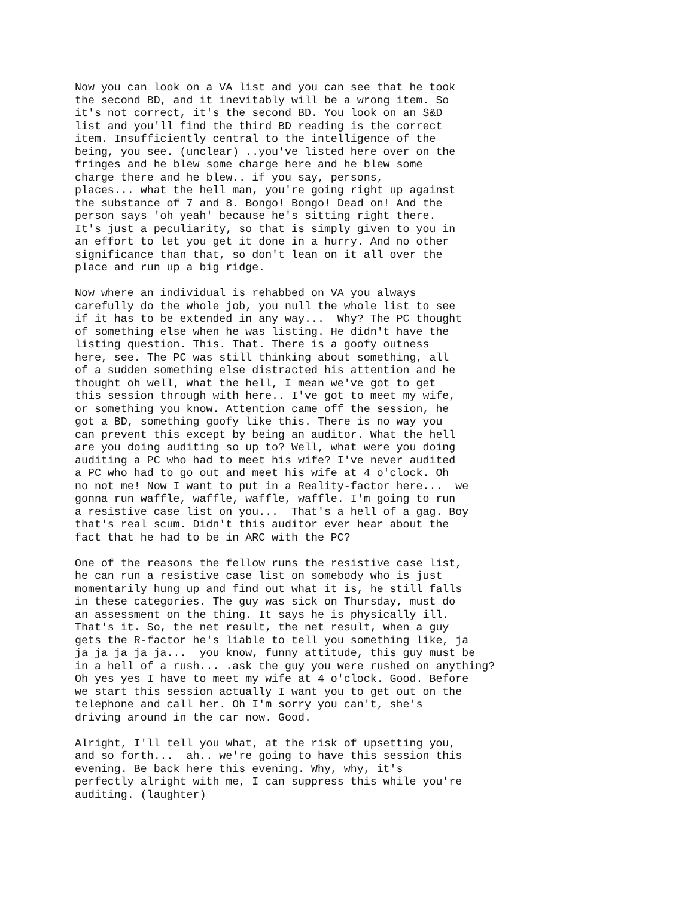Now you can look on a VA list and you can see that he took the second BD, and it inevitably will be a wrong item. So it's not correct, it's the second BD. You look on an S&D list and you'll find the third BD reading is the correct item. Insufficiently central to the intelligence of the being, you see. (unclear) ..you've listed here over on the fringes and he blew some charge here and he blew some charge there and he blew.. if you say, persons, places... what the hell man, you're going right up against the substance of 7 and 8. Bongo! Bongo! Dead on! And the person says 'oh yeah' because he's sitting right there. It's just a peculiarity, so that is simply given to you in an effort to let you get it done in a hurry. And no other significance than that, so don't lean on it all over the place and run up a big ridge.
Now where an individual is rehabbed on VA you always carefully do the whole job, you null the whole list to see if it has to be extended in any way... Why? The PC thought of something else when he was listing. He didn't have the listing question. This. That. There is a goofy outness here, see. The PC was still thinking about something, all of a sudden something else distracted his attention and he thought oh well, what the hell, I mean we've got to get this session through with here.. I've got to meet my wife, or something you know. Attention came off the session, he got a BD, something goofy like this. There is no way you can prevent this except by being an auditor. What the hell are you doing auditing so up to? Well, what were you doing auditing a PC who had to meet his wife? I've never audited a PC who had to go out and meet his wife at 4 o'clock. Oh no not me! Now I want to put in a Reality-factor here... we gonna run waffle, waffle, waffle, waffle. I'm going to run a resistive case list on you... That's a hell of a gag. Boy that's real scum. Didn't this auditor ever hear about the fact that he had to be in ARC with the PC?
One of the reasons the fellow runs the resistive case list, he can run a resistive case list on somebody who is just momentarily hung up and find out what it is, he still falls in these categories. The guy was sick on Thursday, must do an assessment on the thing. It says he is physically ill. That's it. So, the net result, the net result, when a guy gets the R-factor he's liable to tell you something like, ja ja ja ja ja ja... you know, funny attitude, this guy must be in a hell of a rush... .ask the guy you were rushed on anything? Oh yes yes I have to meet my wife at 4 o'clock. Good. Before we start this session actually I want you to get out on the telephone and call her. Oh I'm sorry you can't, she's driving around in the car now. Good.
Alright, I'll tell you what, at the risk of upsetting you, and so forth... ah.. we're going to have this session this evening. Be back here this evening. Why, why, it's perfectly alright with me, I can suppress this while you're auditing. (laughter)